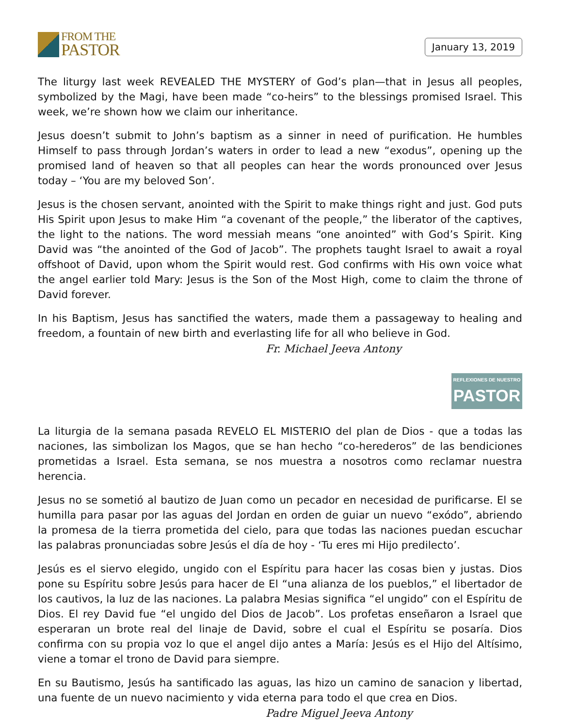FROM THE
PASTOR
January 13, 2019
The liturgy last week REVEALED THE MYSTERY of God’s plan—that in Jesus all peoples, symbolized by the Magi, have been made “co-heirs” to the blessings promised Israel. This week, we’re shown how we claim our inheritance.
Jesus doesn’t submit to John’s baptism as a sinner in need of purification. He humbles Himself to pass through Jordan’s waters in order to lead a new “exodus”, opening up the promised land of heaven so that all peoples can hear the words pronounced over Jesus today – ‘You are my beloved Son’.
Jesus is the chosen servant, anointed with the Spirit to make things right and just. God puts His Spirit upon Jesus to make Him “a covenant of the people,” the liberator of the captives, the light to the nations. The word messiah means “one anointed” with God’s Spirit. King David was “the anointed of the God of Jacob”. The prophets taught Israel to await a royal offshoot of David, upon whom the Spirit would rest. God confirms with His own voice what the angel earlier told Mary: Jesus is the Son of the Most High, come to claim the throne of David forever.
In his Baptism, Jesus has sanctified the waters, made them a passageway to healing and freedom, a fountain of new birth and everlasting life for all who believe in God.
Fr. Michael Jeeva Antony
REFLEXIONES DE NUESTRO
PASTOR
La liturgia de la semana pasada REVELO EL MISTERIO del plan de Dios - que a todas las naciones, las simbolizan los Magos, que se han hecho “co-herederos” de las bendiciones prometidas a Israel. Esta semana, se nos muestra a nosotros como reclamar nuestra herencia.
Jesus no se sometió al bautizo de Juan como un pecador en necesidad de purificarse. El se humilla para pasar por las aguas del Jordan en orden de guiar un nuevo “exódo”, abriendo la promesa de la tierra prometida del cielo, para que todas las naciones puedan escuchar las palabras pronunciadas sobre Jesús el día de hoy - ‘Tu eres mi Hijo predilecto’.
Jesús es el siervo elegido, ungido con el Espíritu para hacer las cosas bien y justas. Dios pone su Espíritu sobre Jesús para hacer de El “una alianza de los pueblos,” el libertador de los cautivos, la luz de las naciones. La palabra Mesias significa “el ungido” con el Espíritu de Dios. El rey David fue “el ungido del Dios de Jacob”. Los profetas enseñaron a Israel que esperaran un brote real del linaje de David, sobre el cual el Espíritu se posaría. Dios confirma con su propia voz lo que el angel dijo antes a María: Jesús es el Hijo del Altísimo, viene a tomar el trono de David para siempre.
En su Bautismo, Jesús ha santificado las aguas, las hizo un camino de sanacion y libertad, una fuente de un nuevo nacimiento y vida eterna para todo el que crea en Dios.
Padre Miguel Jeeva Antony